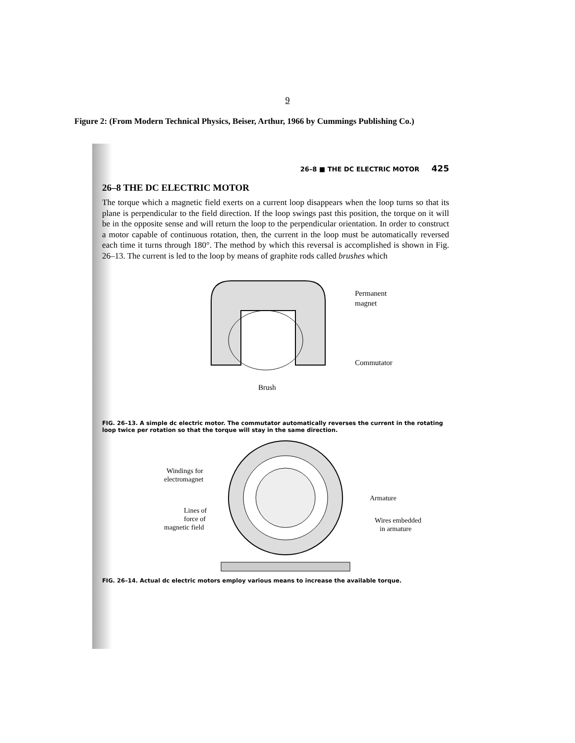9
Figure 2: (From Modern Technical Physics, Beiser, Arthur, 1966 by Cummings Publishing Co.)
26–8 ■ THE DC ELECTRIC MOTOR 425
26–8 THE DC ELECTRIC MOTOR
The torque which a magnetic field exerts on a current loop disappears when the loop turns so that its plane is perpendicular to the field direction. If the loop swings past this position, the torque on it will be in the opposite sense and will return the loop to the perpendicular orientation. In order to construct a motor capable of continuous rotation, then, the current in the loop must be automatically reversed each time it turns through 180°. The method by which this reversal is accomplished is shown in Fig. 26–13. The current is led to the loop by means of graphite rods called brushes which
Permanent
magnet
Commutator
Brush
FIG. 26–13. A simple dc electric motor. The commutator automatically reverses the current in the rotating loop twice per rotation so that the torque will stay in the same direction.
Windings for
electromagnet
Armature
Lines of
force of
magnetic field
Wires embedded
in armature
FIG. 26–14. Actual dc electric motors employ various means to increase the available torque.